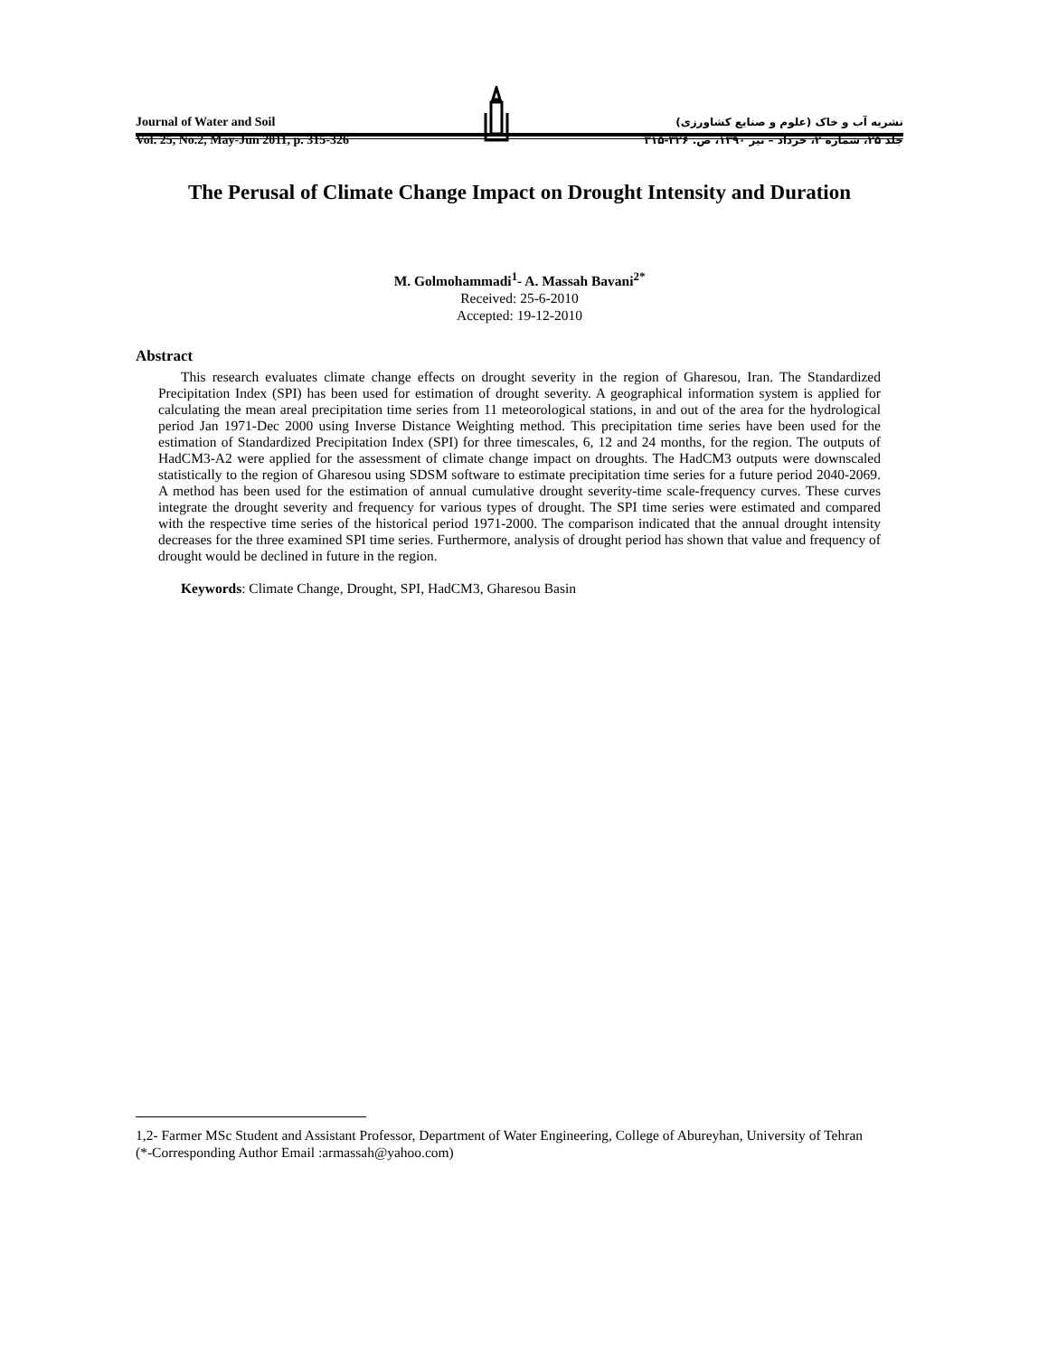Journal of Water and Soil
Vol. 25, No.2, May-Jun 2011, p. 315-326
نشریه آب و خاک (علوم و صنایع کشاورزی)
جلد ۲۵، شماره ۲، خرداد – تیر ۱۳۹۰، ص. ۳۲۶-۳۱۵
The Perusal of Climate Change Impact on Drought Intensity and Duration
M. Golmohammadi<sup>1</sup>- A. Massah Bavani<sup>2*</sup>
Received: 25-6-2010
Accepted: 19-12-2010
Abstract
This research evaluates climate change effects on drought severity in the region of Gharesou, Iran. The Standardized Precipitation Index (SPI) has been used for estimation of drought severity. A geographical information system is applied for calculating the mean areal precipitation time series from 11 meteorological stations, in and out of the area for the hydrological period Jan 1971-Dec 2000 using Inverse Distance Weighting method. This precipitation time series have been used for the estimation of Standardized Precipitation Index (SPI) for three timescales, 6, 12 and 24 months, for the region. The outputs of HadCM3-A2 were applied for the assessment of climate change impact on droughts. The HadCM3 outputs were downscaled statistically to the region of Gharesou using SDSM software to estimate precipitation time series for a future period 2040-2069. A method has been used for the estimation of annual cumulative drought severity-time scale-frequency curves. These curves integrate the drought severity and frequency for various types of drought. The SPI time series were estimated and compared with the respective time series of the historical period 1971-2000. The comparison indicated that the annual drought intensity decreases for the three examined SPI time series. Furthermore, analysis of drought period has shown that value and frequency of drought would be declined in future in the region.
Keywords: Climate Change, Drought, SPI, HadCM3, Gharesou Basin
1,2- Farmer MSc Student and Assistant Professor, Department of Water Engineering, College of Abureyhan, University of Tehran
(*-Corresponding Author Email :armassah@yahoo.com)